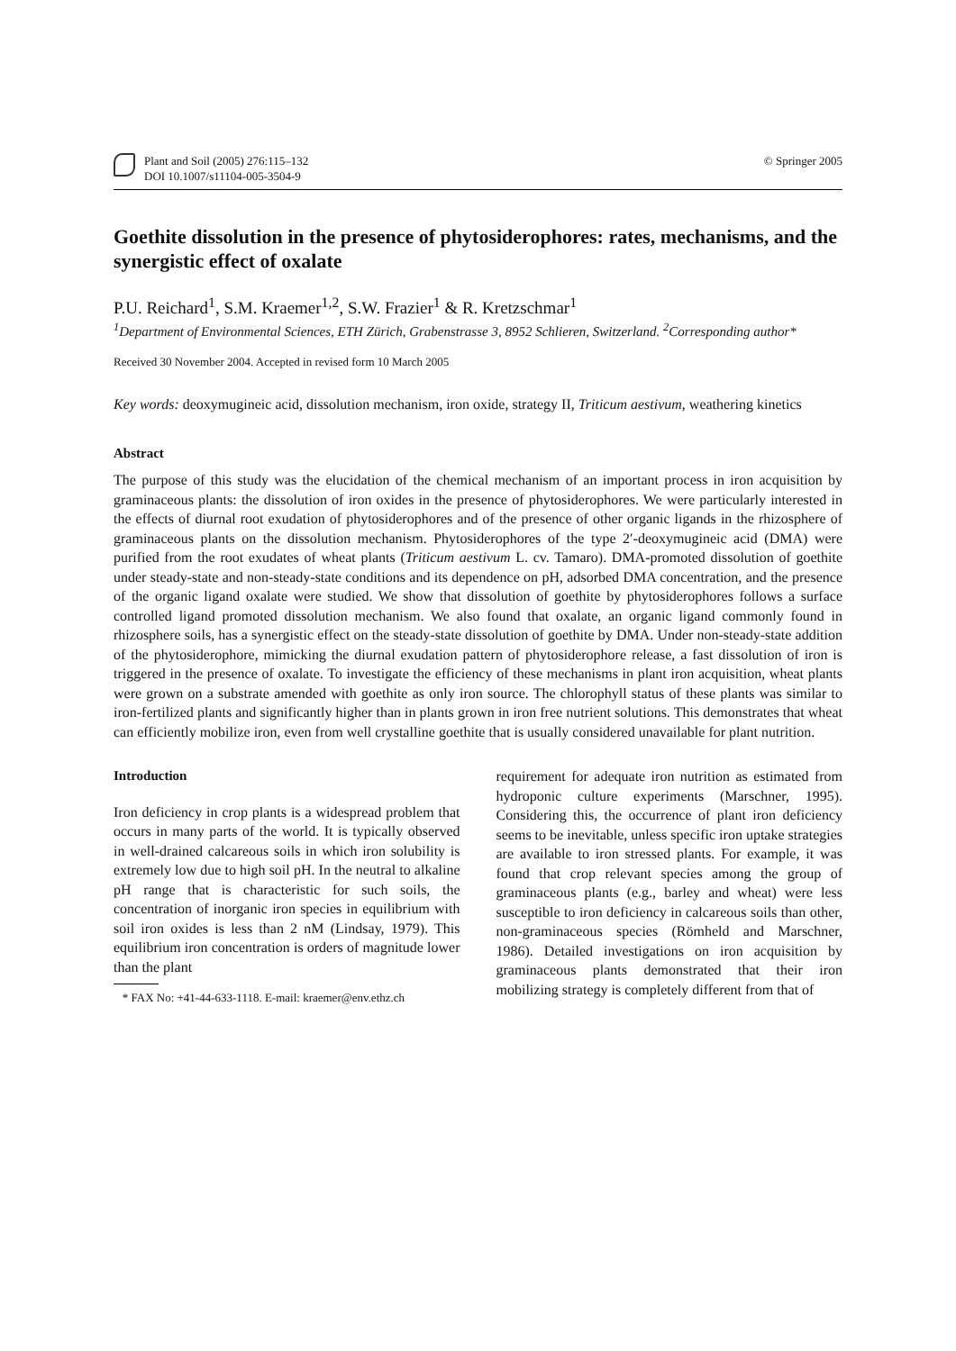Plant and Soil (2005) 276:115–132
DOI 10.1007/s11104-005-3504-9
© Springer 2005
Goethite dissolution in the presence of phytosiderophores: rates, mechanisms, and the synergistic effect of oxalate
P.U. Reichard<sup>1</sup>, S.M. Kraemer<sup>1,2</sup>, S.W. Frazier<sup>1</sup> & R. Kretzschmar<sup>1</sup>
<sup>1</sup> Department of Environmental Sciences, ETH Zürich, Grabenstrasse 3, 8952 Schlieren, Switzerland. <sup>2</sup>Corresponding author*
Received 30 November 2004. Accepted in revised form 10 March 2005
Key words: deoxymugineic acid, dissolution mechanism, iron oxide, strategy II, Triticum aestivum, weathering kinetics
Abstract
The purpose of this study was the elucidation of the chemical mechanism of an important process in iron acquisition by graminaceous plants: the dissolution of iron oxides in the presence of phytosiderophores. We were particularly interested in the effects of diurnal root exudation of phytosiderophores and of the presence of other organic ligands in the rhizosphere of graminaceous plants on the dissolution mechanism. Phytosiderophores of the type 2′-deoxymugineic acid (DMA) were purified from the root exudates of wheat plants (Triticum aestivum L. cv. Tamaro). DMA-promoted dissolution of goethite under steady-state and non-steady-state conditions and its dependence on pH, adsorbed DMA concentration, and the presence of the organic ligand oxalate were studied. We show that dissolution of goethite by phytosiderophores follows a surface controlled ligand promoted dissolution mechanism. We also found that oxalate, an organic ligand commonly found in rhizosphere soils, has a synergistic effect on the steady-state dissolution of goethite by DMA. Under non-steady-state addition of the phytosiderophore, mimicking the diurnal exudation pattern of phytosiderophore release, a fast dissolution of iron is triggered in the presence of oxalate. To investigate the efficiency of these mechanisms in plant iron acquisition, wheat plants were grown on a substrate amended with goethite as only iron source. The chlorophyll status of these plants was similar to iron-fertilized plants and significantly higher than in plants grown in iron free nutrient solutions. This demonstrates that wheat can efficiently mobilize iron, even from well crystalline goethite that is usually considered unavailable for plant nutrition.
Introduction
Iron deficiency in crop plants is a widespread problem that occurs in many parts of the world. It is typically observed in well-drained calcareous soils in which iron solubility is extremely low due to high soil pH. In the neutral to alkaline pH range that is characteristic for such soils, the concentration of inorganic iron species in equilibrium with soil iron oxides is less than 2 nM (Lindsay, 1979). This equilibrium iron concentration is orders of magnitude lower than the plant
* FAX No: +41-44-633-1118. E-mail: kraemer@env.ethz.ch
requirement for adequate iron nutrition as estimated from hydroponic culture experiments (Marschner, 1995). Considering this, the occurrence of plant iron deficiency seems to be inevitable, unless specific iron uptake strategies are available to iron stressed plants. For example, it was found that crop relevant species among the group of graminaceous plants (e.g., barley and wheat) were less susceptible to iron deficiency in calcareous soils than other, non-graminaceous species (Römheld and Marschner, 1986). Detailed investigations on iron acquisition by graminaceous plants demonstrated that their iron mobilizing strategy is completely different from that of